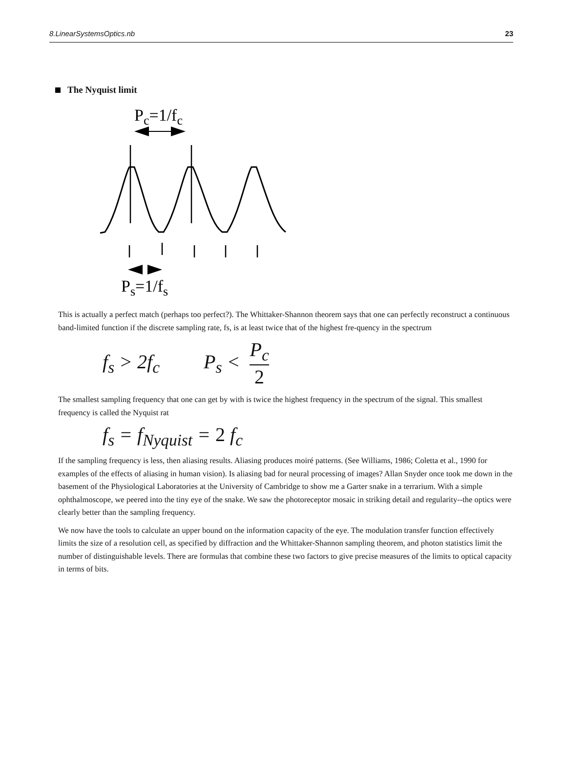8.LinearSystemsOptics.nb 23
The Nyquist limit
Pc=1/fc
Ps=1/fs
This is actually a perfect match (perhaps too perfect?). The Whittaker-Shannon theorem says that one can perfectly reconstruct a continuous band-limited function if the discrete sampling rate, fs, is at least twice that of the highest fre-quency in the spectrum
f<sub>s</sub> > 2f<sub>c</sub> P<sub>s</sub> < P<sub>c</sub> 2
The smallest sampling frequency that one can get by with is twice the highest frequency in the spectrum of the signal. This smallest frequency is called the Nyquist rat
f<sub>s</sub> = f<sub>Nyquist</sub> = 2 f<sub>c</sub>
If the sampling frequency is less, then aliasing results. Aliasing produces moiré patterns. (See Williams, 1986; Coletta et al., 1990 for examples of the effects of aliasing in human vision). Is aliasing bad for neural processing of images? Allan Snyder once took me down in the basement of the Physiological Laboratories at the University of Cambridge to show me a Garter snake in a terrarium. With a simple ophthalmoscope, we peered into the tiny eye of the snake. We saw the photoreceptor mosaic in striking detail and regularity--the optics were clearly better than the sampling frequency.
We now have the tools to calculate an upper bound on the information capacity of the eye. The modulation transfer function effectively limits the size of a resolution cell, as specified by diffraction and the Whittaker-Shannon sampling theorem, and photon statistics limit the number of distinguishable levels. There are formulas that combine these two factors to give precise measures of the limits to optical capacity in terms of bits.